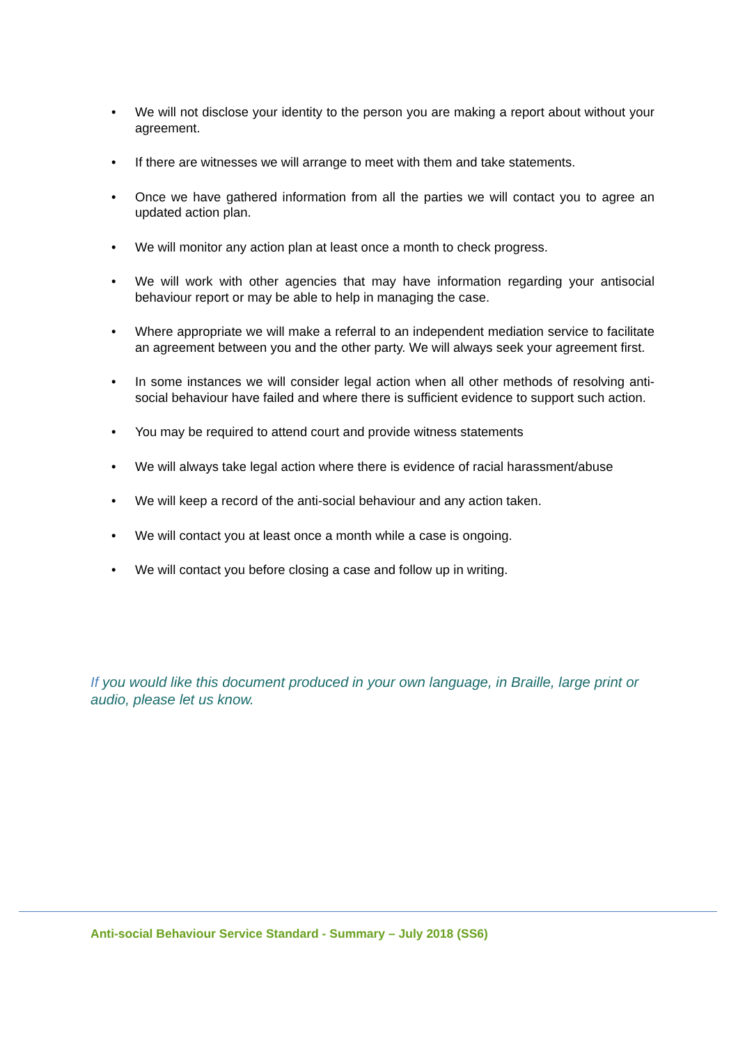• We will not disclose your identity to the person you are making a report about without your agreement.
• If there are witnesses we will arrange to meet with them and take statements.
• Once we have gathered information from all the parties we will contact you to agree an updated action plan.
• We will monitor any action plan at least once a month to check progress.
• We will work with other agencies that may have information regarding your antisocial behaviour report or may be able to help in managing the case.
• Where appropriate we will make a referral to an independent mediation service to facilitate an agreement between you and the other party. We will always seek your agreement first.
• In some instances we will consider legal action when all other methods of resolving anti-social behaviour have failed and where there is sufficient evidence to support such action.
• You may be required to attend court and provide witness statements
• We will always take legal action where there is evidence of racial harassment/abuse
• We will keep a record of the anti-social behaviour and any action taken.
• We will contact you at least once a month while a case is ongoing.
• We will contact you before closing a case and follow up in writing.
If you would like this document produced in your own language, in Braille, large print or audio, please let us know.
Anti-social Behaviour Service Standard - Summary – July 2018 (SS6)